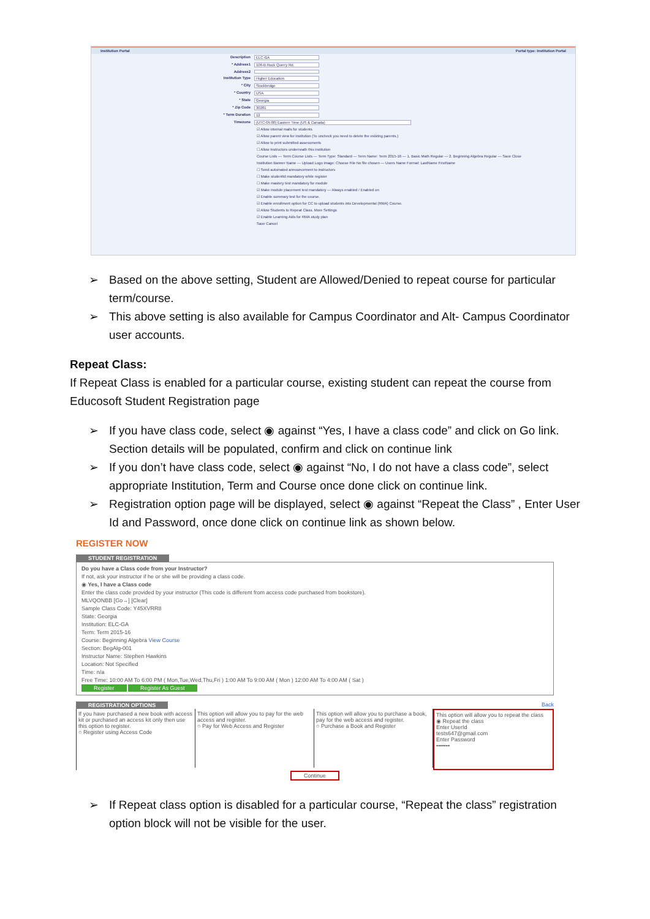Institution Portal Portal type: Institution Portal
Description ELC-GA
* Address1 106-B Rock Querry Rd.
Address2
Institution Type Higher Education
* City Stockbridge
* Country USA
* State Georgia
* Zip Code 30281
* Term Duration 12
Timezone (UTC-05:00) Eastern Time (US & Canada)
☑ Allow internal mails for students
☑ Allow parent view for institution (To uncheck you need to delete the existing parents.)
☑ Allow to print submitted assessments
☐ Allow Instructors underneath this institution
Course Lists — Term Course Lists — Term Type: Standard — Term Name: Term 2015-16 — 1. Basic Math Regular — 2. Beginning Algebra Regular — Save Close
Institution Banner Name — Upload Logo image: Choose File No file chosen — Users Name Format: LastName FirstName
☐ Send automated announcement to instructors
☐ Make studentId mandatory while register
☐ Make mastery test mandatory for module
☑ Make module placement test mandatory — Always enabled / Enabled on
☑ Enable summary test for the course.
☑ Enable enrollment option for CC to upload students into Developmental (RMA) Course.
☑ Allow Students to Repeat Class. More Settings
☑ Enable Learning Aids for RMA study plan
Save Cancel
➢ Based on the above setting, Student are Allowed/Denied to repeat course for particular term/course.
➢ This above setting is also available for Campus Coordinator and Alt- Campus Coordinator user accounts.
Repeat Class:
If Repeat Class is enabled for a particular course, existing student can repeat the course from Educosoft Student Registration page
➢ If you have class code, select ◉ against “Yes, I have a class code” and click on Go link. Section details will be populated, confirm and click on continue link
➢ If you don’t have class code, select ◉ against “No, I do not have a class code”, select appropriate Institution, Term and Course once done click on continue link.
➢ Registration option page will be displayed, select ◉ against “Repeat the Class” , Enter User Id and Password, once done click on continue link as shown below.
REGISTER NOW
STUDENT REGISTRATION
Do you have a Class code from your Instructor?
If not, ask your instructor if he or she will be providing a class code.
◉ Yes, I have a Class code
Enter the class code provided by your instructor (This code is different from access code purchased from bookstore).
MLVQONBB [Go→] [Clear]
Sample Class Code: Y45XVRR8
State: Georgia
Institution: ELC-GA
Term: Term 2015-16
Course: Beginning Algebra View Course
Section: BegAlg-001
Instructor Name: Stephen Hawkins
Location: Not Specified
Time: n/a
Free Time: 10:00 AM To 6:00 PM ( Mon,Tue,Wed,Thu,Fri ) 1:00 AM To 9:00 AM ( Mon ) 12:00 AM To 4:00 AM ( Sat )
Register Register As Guest
REGISTRATION OPTIONS Back
If you have purchased a new book with access kit or purchased an access kit only then use this option to register.
○ Register using Access Code
This option will allow you to pay for the web access and register.
○ Pay for Web Access and Register
This option will allow you to purchase a book, pay for the web access and register.
○ Purchase a Book and Register
This option will allow you to repeat the class
◉ Repeat the class
Enter UserId
tests647@gmail.com
Enter Password
•••••••
Continue
➢ If Repeat class option is disabled for a particular course, “Repeat the class” registration option block will not be visible for the user.